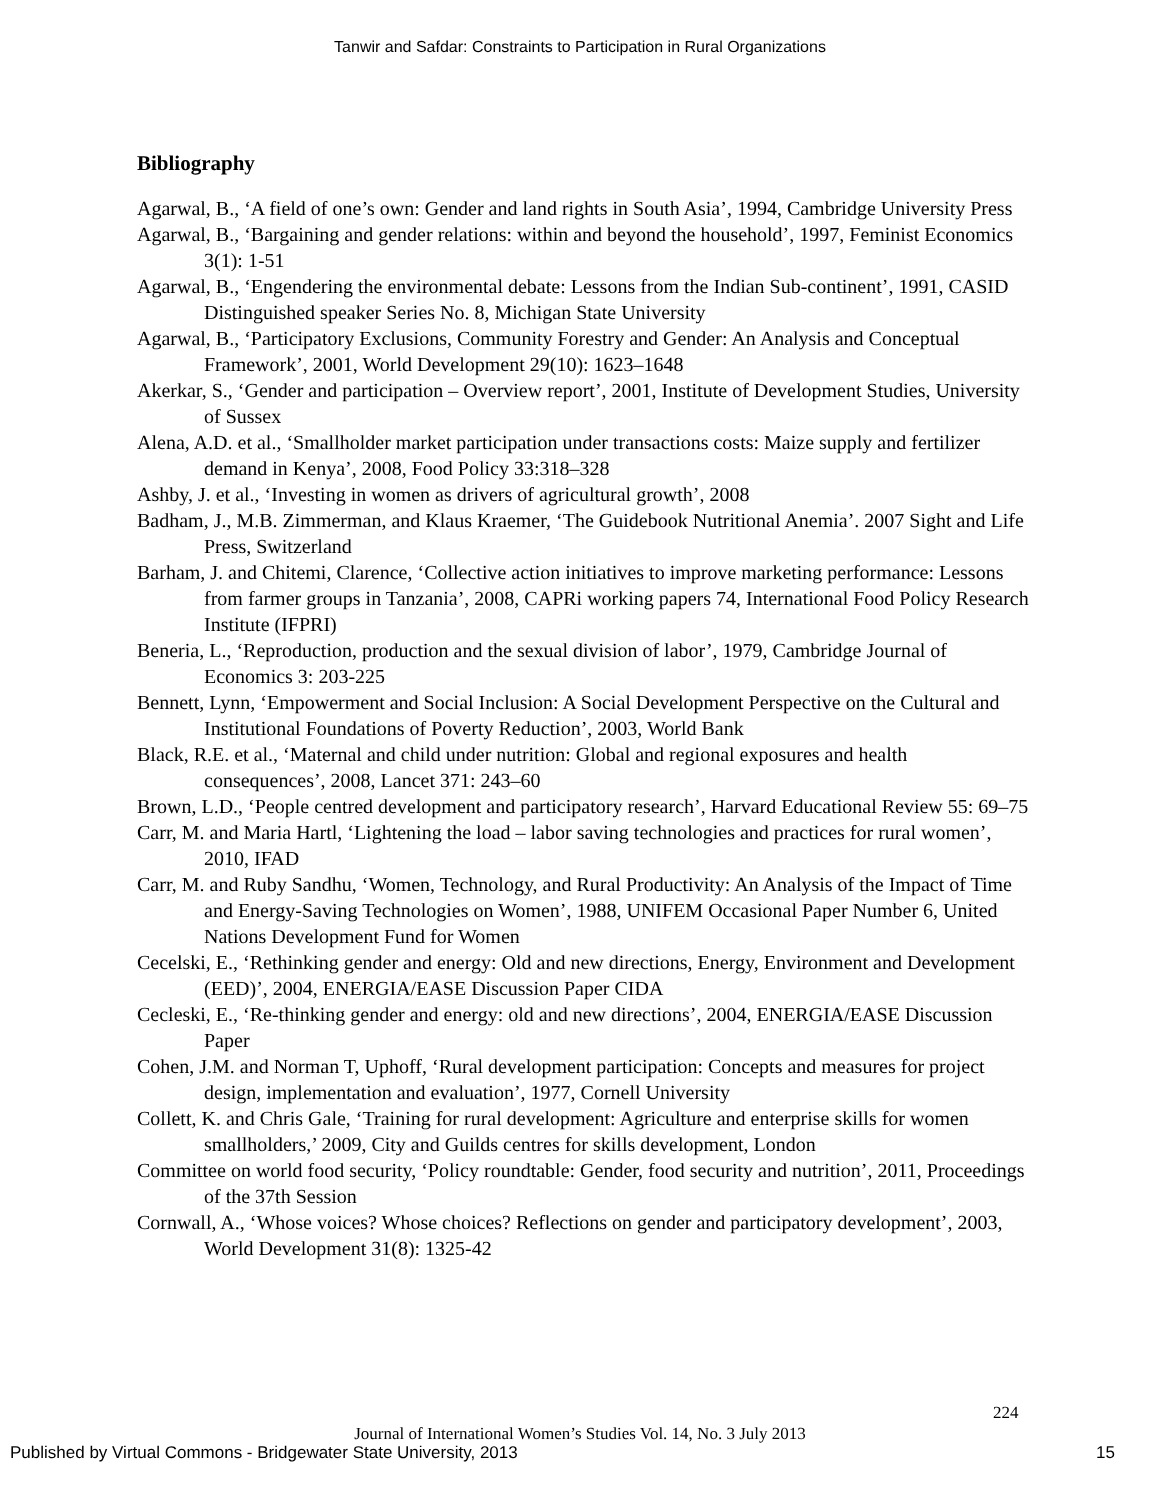Tanwir and Safdar: Constraints to Participation in Rural Organizations
Bibliography
Agarwal, B., ‘A field of one’s own: Gender and land rights in South Asia’, 1994, Cambridge University Press
Agarwal, B., ‘Bargaining and gender relations: within and beyond the household’, 1997, Feminist Economics 3(1): 1-51
Agarwal, B., ‘Engendering the environmental debate: Lessons from the Indian Sub-continent’, 1991, CASID Distinguished speaker Series No. 8, Michigan State University
Agarwal, B., ‘Participatory Exclusions, Community Forestry and Gender: An Analysis and Conceptual Framework’, 2001, World Development 29(10): 1623–1648
Akerkar, S., ‘Gender and participation – Overview report’, 2001, Institute of Development Studies, University of Sussex
Alena, A.D. et al., ‘Smallholder market participation under transactions costs: Maize supply and fertilizer demand in Kenya’, 2008, Food Policy 33:318–328
Ashby, J. et al., ‘Investing in women as drivers of agricultural growth’, 2008
Badham, J., M.B. Zimmerman, and Klaus Kraemer, ‘The Guidebook Nutritional Anemia’. 2007 Sight and Life Press, Switzerland
Barham, J. and Chitemi, Clarence, ‘Collective action initiatives to improve marketing performance: Lessons from farmer groups in Tanzania’, 2008, CAPRi working papers 74, International Food Policy Research Institute (IFPRI)
Beneria, L., ‘Reproduction, production and the sexual division of labor’, 1979, Cambridge Journal of Economics 3: 203-225
Bennett, Lynn, ‘Empowerment and Social Inclusion: A Social Development Perspective on the Cultural and Institutional Foundations of Poverty Reduction’, 2003, World Bank
Black, R.E. et al., ‘Maternal and child under nutrition: Global and regional exposures and health consequences’, 2008, Lancet 371: 243–60
Brown, L.D., ‘People centred development and participatory research’, Harvard Educational Review 55: 69–75
Carr, M. and Maria Hartl, ‘Lightening the load – labor saving technologies and practices for rural women’, 2010, IFAD
Carr, M. and Ruby Sandhu, ‘Women, Technology, and Rural Productivity: An Analysis of the Impact of Time and Energy-Saving Technologies on Women’, 1988, UNIFEM Occasional Paper Number 6, United Nations Development Fund for Women
Cecelski, E., ‘Rethinking gender and energy: Old and new directions, Energy, Environment and Development (EED)’, 2004, ENERGIA/EASE Discussion Paper CIDA
Cecleski, E., ‘Re-thinking gender and energy: old and new directions’, 2004, ENERGIA/EASE Discussion Paper
Cohen, J.M. and Norman T, Uphoff, ‘Rural development participation: Concepts and measures for project design, implementation and evaluation’, 1977, Cornell University
Collett, K. and Chris Gale, ‘Training for rural development: Agriculture and enterprise skills for women smallholders,’ 2009, City and Guilds centres for skills development, London
Committee on world food security, ‘Policy roundtable: Gender, food security and nutrition’, 2011, Proceedings of the 37th Session
Cornwall, A., ‘Whose voices? Whose choices? Reflections on gender and participatory development’, 2003, World Development 31(8): 1325-42
224
Journal of International Women’s Studies Vol. 14, No. 3 July 2013
Published by Virtual Commons - Bridgewater State University, 2013 15